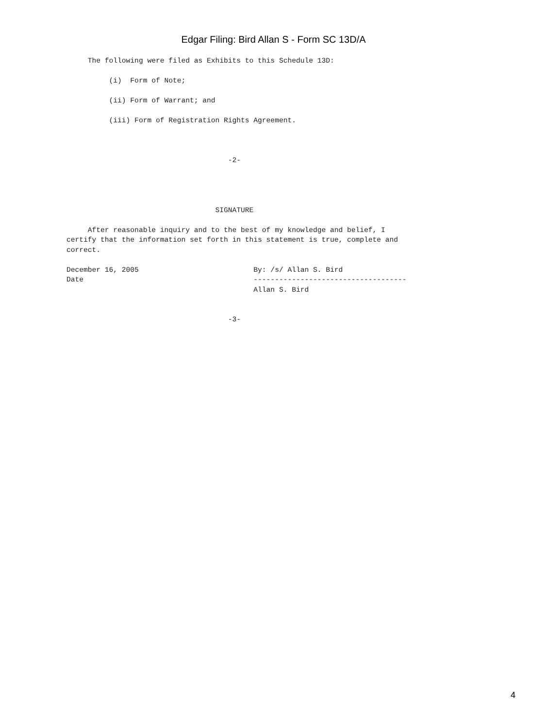Edgar Filing: Bird Allan S - Form SC 13D/A
     The following were filed as Exhibits to this Schedule 13D:

          (i)  Form of Note;

          (ii) Form of Warrant; and

          (iii) Form of Registration Rights Agreement.



                                      -2-




                                   SIGNATURE

     After reasonable inquiry and to the best of my knowledge and belief, I
certify that the information set forth in this statement is true, complete and
correct.

December 16, 2005                           By: /s/ Allan S. Bird
Date                                        ------------------------------------
                                            Allan S. Bird


                                      -3-
4